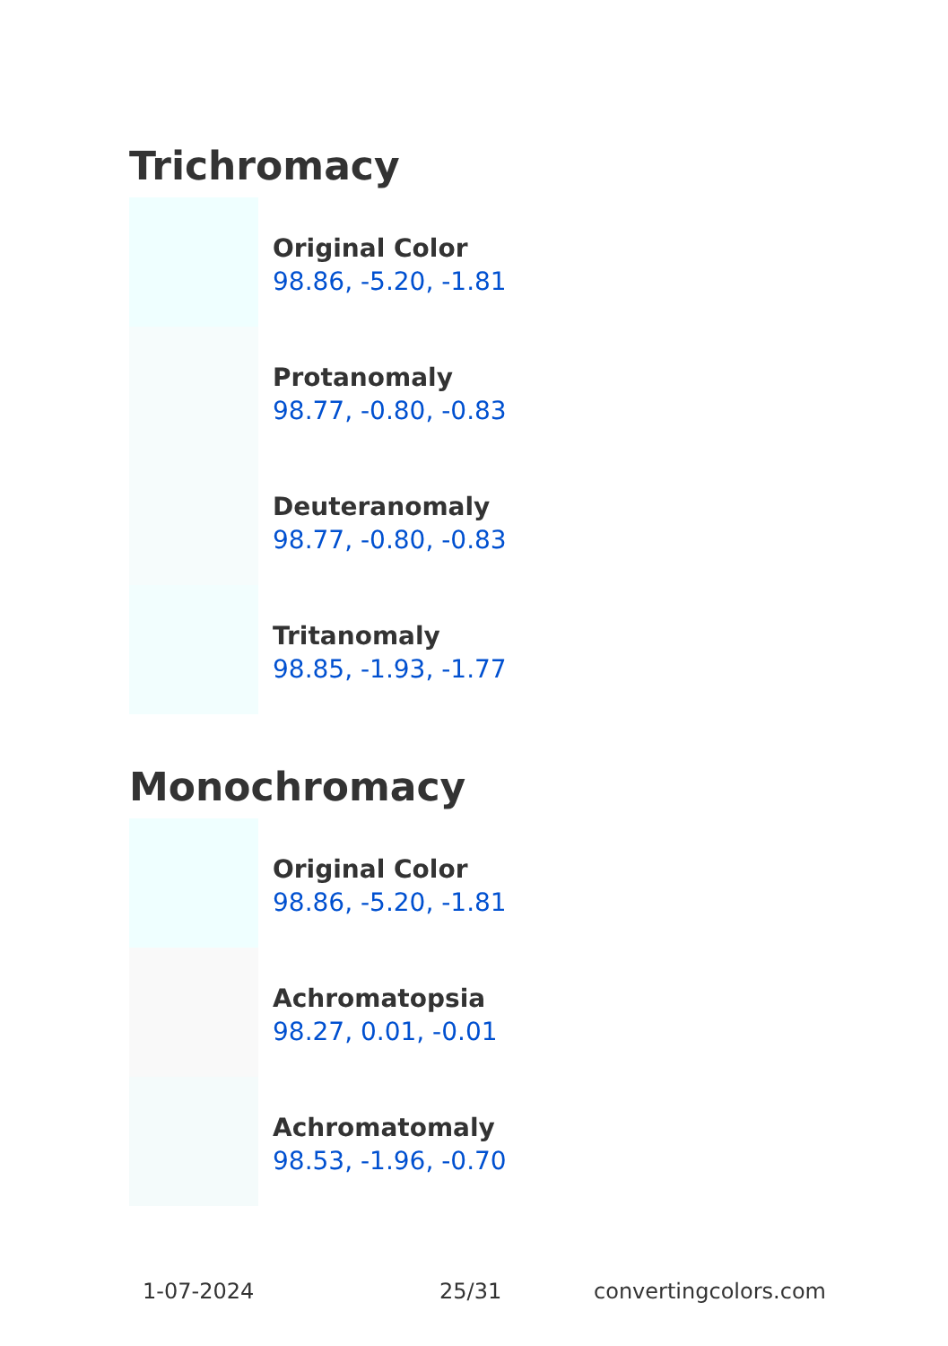Trichromacy
Original Color
98.86, -5.20, -1.81
Protanomaly
98.77, -0.80, -0.83
Deuteranomaly
98.77, -0.80, -0.83
Tritanomaly
98.85, -1.93, -1.77
Monochromacy
Original Color
98.86, -5.20, -1.81
Achromatopsia
98.27, 0.01, -0.01
Achromatomaly
98.53, -1.96, -0.70
1-07-2024 25/31 convertingcolors.com